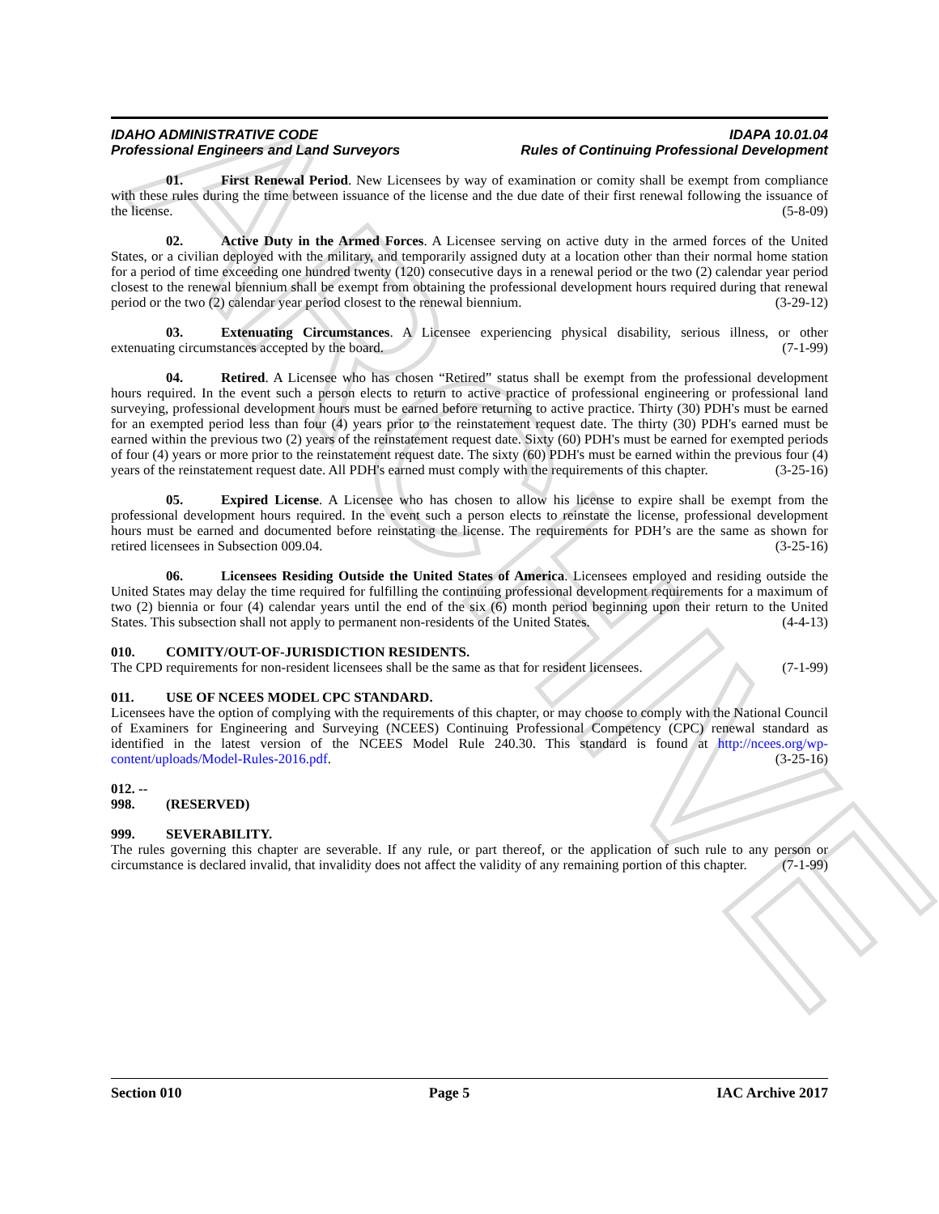ARCHIVE
IDAHO ADMINISTRATIVE CODE
Professional Engineers and Land Surveyors
IDAPA 10.01.04
Rules of Continuing Professional Development
01. First Renewal Period. New Licensees by way of examination or comity shall be exempt from compliance with these rules during the time between issuance of the license and the due date of their first renewal following the issuance of the license. (5-8-09)
02. Active Duty in the Armed Forces. A Licensee serving on active duty in the armed forces of the United States, or a civilian deployed with the military, and temporarily assigned duty at a location other than their normal home station for a period of time exceeding one hundred twenty (120) consecutive days in a renewal period or the two (2) calendar year period closest to the renewal biennium shall be exempt from obtaining the professional development hours required during that renewal period or the two (2) calendar year period closest to the renewal biennium. (3-29-12)
03. Extenuating Circumstances. A Licensee experiencing physical disability, serious illness, or other extenuating circumstances accepted by the board. (7-1-99)
04. Retired. A Licensee who has chosen “Retired” status shall be exempt from the professional development hours required. In the event such a person elects to return to active practice of professional engineering or professional land surveying, professional development hours must be earned before returning to active practice. Thirty (30) PDH's must be earned for an exempted period less than four (4) years prior to the reinstatement request date. The thirty (30) PDH's earned must be earned within the previous two (2) years of the reinstatement request date. Sixty (60) PDH's must be earned for exempted periods of four (4) years or more prior to the reinstatement request date. The sixty (60) PDH's must be earned within the previous four (4) years of the reinstatement request date. All PDH's earned must comply with the requirements of this chapter. (3-25-16)
05. Expired License. A Licensee who has chosen to allow his license to expire shall be exempt from the professional development hours required. In the event such a person elects to reinstate the license, professional development hours must be earned and documented before reinstating the license. The requirements for PDH’s are the same as shown for retired licensees in Subsection 009.04. (3-25-16)
06. Licensees Residing Outside the United States of America. Licensees employed and residing outside the United States may delay the time required for fulfilling the continuing professional development requirements for a maximum of two (2) biennia or four (4) calendar years until the end of the six (6) month period beginning upon their return to the United States. This subsection shall not apply to permanent non-residents of the United States. (4-4-13)
010. COMITY/OUT-OF-JURISDICTION RESIDENTS.
The CPD requirements for non-resident licensees shall be the same as that for resident licensees. (7-1-99)
011. USE OF NCEES MODEL CPC STANDARD.
Licensees have the option of complying with the requirements of this chapter, or may choose to comply with the National Council of Examiners for Engineering and Surveying (NCEES) Continuing Professional Competency (CPC) renewal standard as identified in the latest version of the NCEES Model Rule 240.30. This standard is found at http://ncees.org/wp-content/uploads/Model-Rules-2016.pdf. (3-25-16)
012. -- 998. (RESERVED)
999. SEVERABILITY.
The rules governing this chapter are severable. If any rule, or part thereof, or the application of such rule to any person or circumstance is declared invalid, that invalidity does not affect the validity of any remaining portion of this chapter. (7-1-99)
Section 010 Page 5 IAC Archive 2017